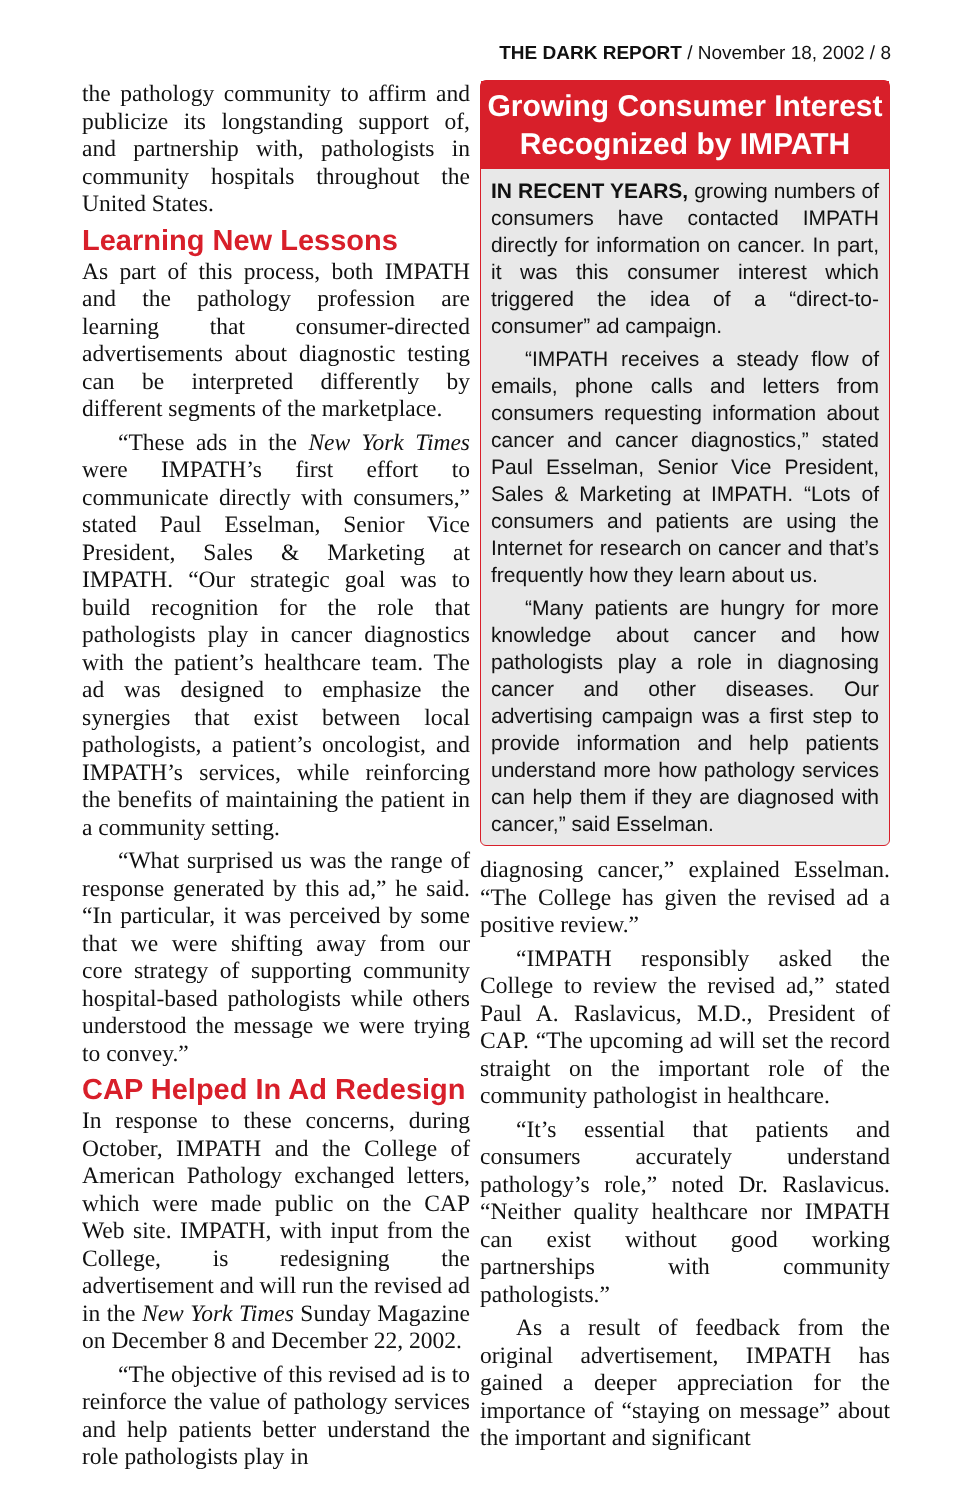THE DARK REPORT / November 18, 2002 / 8
the pathology community to affirm and publicize its longstanding support of, and partnership with, pathologists in community hospitals throughout the United States.
Learning New Lessons
As part of this process, both IMPATH and the pathology profession are learning that consumer-directed advertisements about diagnostic testing can be interpreted differently by different segments of the marketplace.
“These ads in the New York Times were IMPATH’s first effort to communicate directly with consumers,” stated Paul Esselman, Senior Vice President, Sales & Marketing at IMPATH. “Our strategic goal was to build recognition for the role that pathologists play in cancer diagnostics with the patient’s healthcare team. The ad was designed to emphasize the synergies that exist between local pathologists, a patient’s oncologist, and IMPATH’s services, while reinforcing the benefits of maintaining the patient in a community setting.
“What surprised us was the range of response generated by this ad,” he said. “In particular, it was perceived by some that we were shifting away from our core strategy of supporting community hospital-based pathologists while others understood the message we were trying to convey.”
CAP Helped In Ad Redesign
In response to these concerns, during October, IMPATH and the College of American Pathology exchanged letters, which were made public on the CAP Web site. IMPATH, with input from the College, is redesigning the advertisement and will run the revised ad in the New York Times Sunday Magazine on December 8 and December 22, 2002.
“The objective of this revised ad is to reinforce the value of pathology services and help patients better understand the role pathologists play in
Growing Consumer Interest Recognized by IMPATH
IN RECENT YEARS, growing numbers of consumers have contacted IMPATH directly for information on cancer. In part, it was this consumer interest which triggered the idea of a “direct-to-consumer” ad campaign.
“IMPATH receives a steady flow of emails, phone calls and letters from consumers requesting information about cancer and cancer diagnostics,” stated Paul Esselman, Senior Vice President, Sales & Marketing at IMPATH. “Lots of consumers and patients are using the Internet for research on cancer and that’s frequently how they learn about us.
“Many patients are hungry for more knowledge about cancer and how pathologists play a role in diagnosing cancer and other diseases. Our advertising campaign was a first step to provide information and help patients understand more how pathology services can help them if they are diagnosed with cancer,” said Esselman.
diagnosing cancer,” explained Esselman. “The College has given the revised ad a positive review.”
“IMPATH responsibly asked the College to review the revised ad,” stated Paul A. Raslavicus, M.D., President of CAP. “The upcoming ad will set the record straight on the important role of the community pathologist in healthcare.
“It’s essential that patients and consumers accurately understand pathology’s role,” noted Dr. Raslavicus. “Neither quality healthcare nor IMPATH can exist without good working partnerships with community pathologists.”
As a result of feedback from the original advertisement, IMPATH has gained a deeper appreciation for the importance of “staying on message” about the important and significant